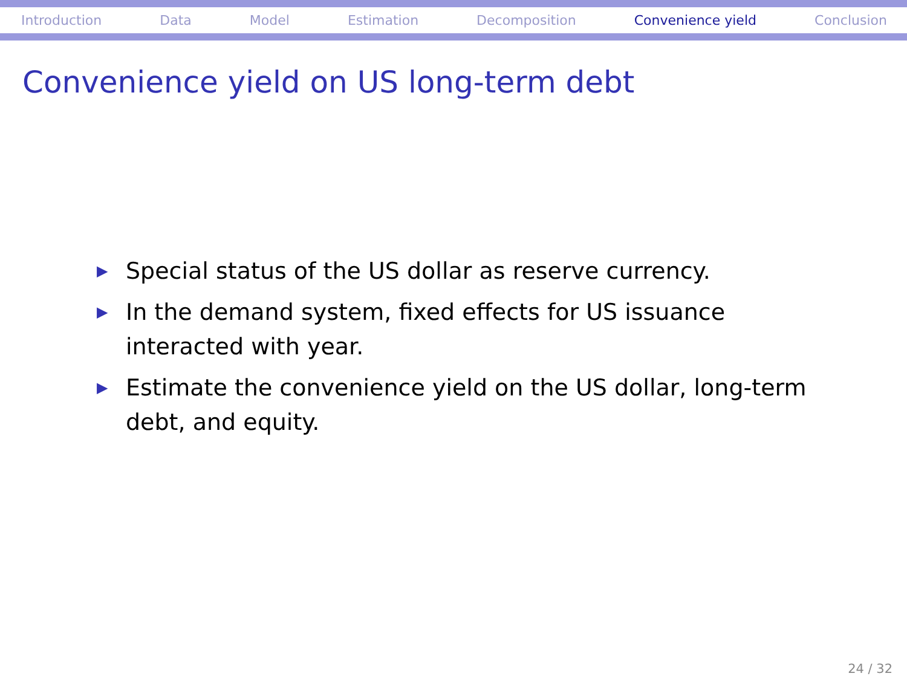Introduction Data Model Estimation Decomposition Convenience yield Conclusion
Convenience yield on US long-term debt
▶ Special status of the US dollar as reserve currency.
▶ In the demand system, fixed effects for US issuance interacted with year.
▶ Estimate the convenience yield on the US dollar, long-term debt, and equity.
24 / 32